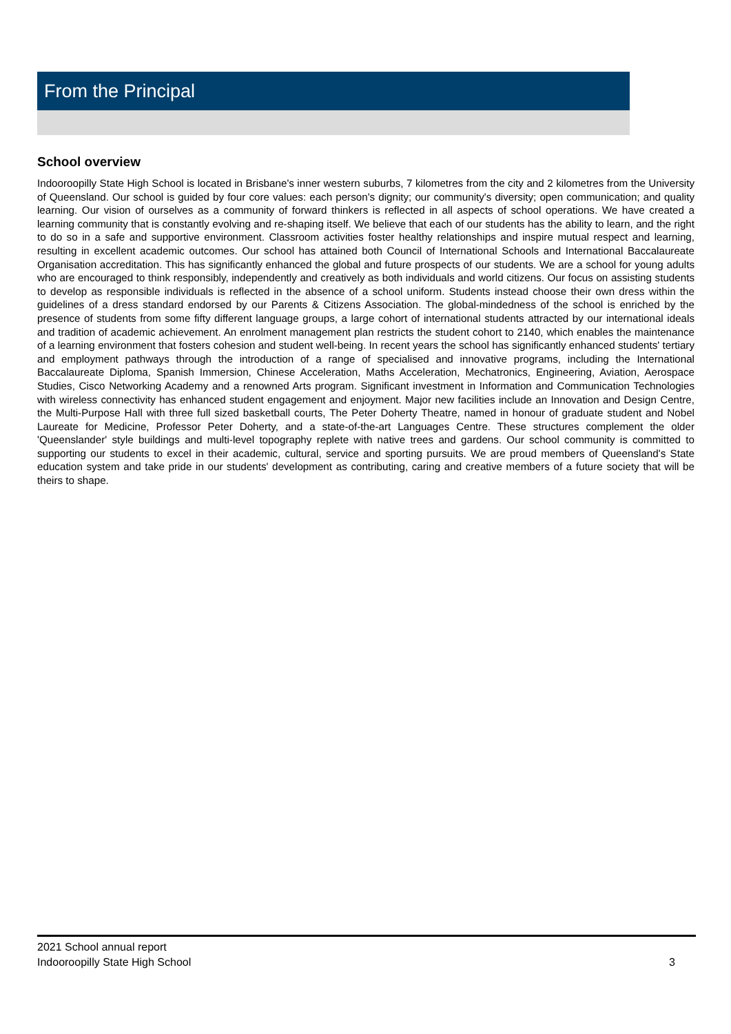From the Principal
School overview
Indooroopilly State High School is located in Brisbane's inner western suburbs, 7 kilometres from the city and 2 kilometres from the University of Queensland. Our school is guided by four core values: each person's dignity; our community's diversity; open communication; and quality learning. Our vision of ourselves as a community of forward thinkers is reflected in all aspects of school operations. We have created a learning community that is constantly evolving and re-shaping itself. We believe that each of our students has the ability to learn, and the right to do so in a safe and supportive environment. Classroom activities foster healthy relationships and inspire mutual respect and learning, resulting in excellent academic outcomes. Our school has attained both Council of International Schools and International Baccalaureate Organisation accreditation. This has significantly enhanced the global and future prospects of our students. We are a school for young adults who are encouraged to think responsibly, independently and creatively as both individuals and world citizens. Our focus on assisting students to develop as responsible individuals is reflected in the absence of a school uniform. Students instead choose their own dress within the guidelines of a dress standard endorsed by our Parents & Citizens Association. The global-mindedness of the school is enriched by the presence of students from some fifty different language groups, a large cohort of international students attracted by our international ideals and tradition of academic achievement. An enrolment management plan restricts the student cohort to 2140, which enables the maintenance of a learning environment that fosters cohesion and student well-being. In recent years the school has significantly enhanced students' tertiary and employment pathways through the introduction of a range of specialised and innovative programs, including the International Baccalaureate Diploma, Spanish Immersion, Chinese Acceleration, Maths Acceleration, Mechatronics, Engineering, Aviation, Aerospace Studies, Cisco Networking Academy and a renowned Arts program. Significant investment in Information and Communication Technologies with wireless connectivity has enhanced student engagement and enjoyment. Major new facilities include an Innovation and Design Centre, the Multi-Purpose Hall with three full sized basketball courts, The Peter Doherty Theatre, named in honour of graduate student and Nobel Laureate for Medicine, Professor Peter Doherty, and a state-of-the-art Languages Centre. These structures complement the older 'Queenslander' style buildings and multi-level topography replete with native trees and gardens. Our school community is committed to supporting our students to excel in their academic, cultural, service and sporting pursuits. We are proud members of Queensland's State education system and take pride in our students' development as contributing, caring and creative members of a future society that will be theirs to shape.
2021 School annual report
Indooroopilly State High School
3